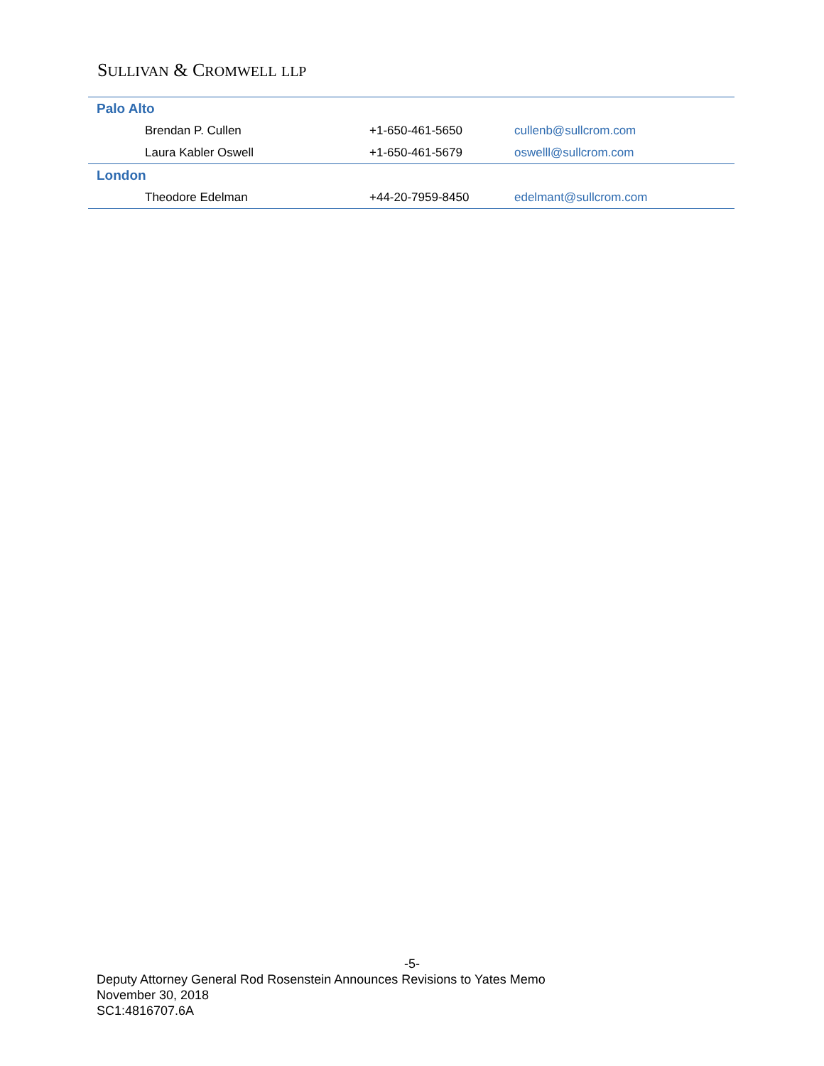SULLIVAN & CROMWELL LLP
| Palo Alto | | |
| Brendan P. Cullen | +1-650-461-5650 | cullenb@sullcrom.com |
| Laura Kabler Oswell | +1-650-461-5679 | oswelll@sullcrom.com |
| London | | |
| Theodore Edelman | +44-20-7959-8450 | edelmant@sullcrom.com |
-5-
Deputy Attorney General Rod Rosenstein Announces Revisions to Yates Memo
November 30, 2018
SC1:4816707.6A